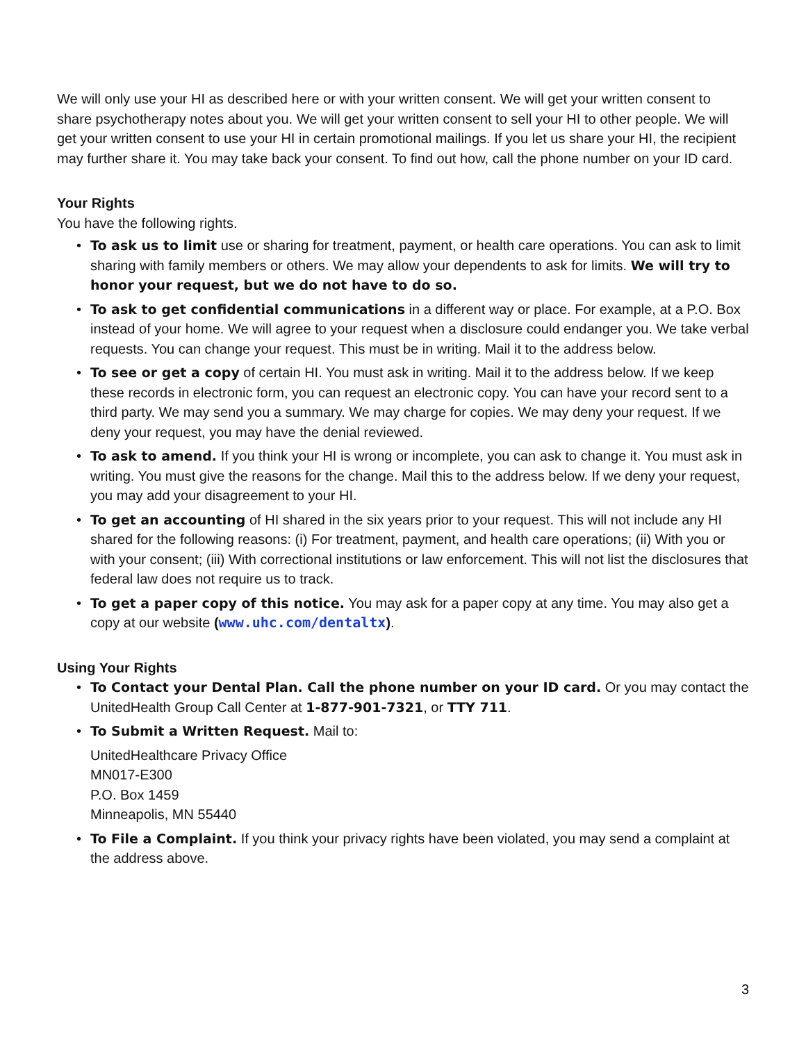We will only use your HI as described here or with your written consent. We will get your written consent to share psychotherapy notes about you. We will get your written consent to sell your HI to other people. We will get your written consent to use your HI in certain promotional mailings. If you let us share your HI, the recipient may further share it. You may take back your consent. To find out how, call the phone number on your ID card.
Your Rights
You have the following rights.
• To ask us to limit use or sharing for treatment, payment, or health care operations. You can ask to limit sharing with family members or others. We may allow your dependents to ask for limits. We will try to honor your request, but we do not have to do so.
• To ask to get confidential communications in a different way or place. For example, at a P.O. Box instead of your home. We will agree to your request when a disclosure could endanger you. We take verbal requests. You can change your request. This must be in writing. Mail it to the address below.
• To see or get a copy of certain HI. You must ask in writing. Mail it to the address below. If we keep these records in electronic form, you can request an electronic copy. You can have your record sent to a third party. We may send you a summary. We may charge for copies. We may deny your request. If we deny your request, you may have the denial reviewed.
• To ask to amend. If you think your HI is wrong or incomplete, you can ask to change it. You must ask in writing. You must give the reasons for the change. Mail this to the address below. If we deny your request, you may add your disagreement to your HI.
• To get an accounting of HI shared in the six years prior to your request. This will not include any HI shared for the following reasons: (i) For treatment, payment, and health care operations; (ii) With you or with your consent; (iii) With correctional institutions or law enforcement. This will not list the disclosures that federal law does not require us to track.
• To get a paper copy of this notice. You may ask for a paper copy at any time. You may also get a copy at our website (www.uhc.com/dentaltx).
Using Your Rights
• To Contact your Dental Plan. Call the phone number on your ID card. Or you may contact the UnitedHealth Group Call Center at 1-877-901-7321, or TTY 711.
• To Submit a Written Request. Mail to:
UnitedHealthcare Privacy Office
MN017-E300
P.O. Box 1459
Minneapolis, MN 55440
• To File a Complaint. If you think your privacy rights have been violated, you may send a complaint at the address above.
3